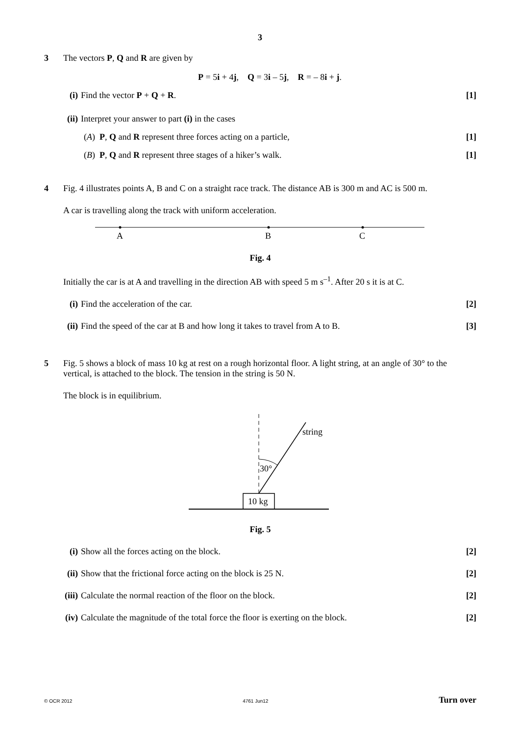3
3
The vectors P, Q and R are given by
P = 5i + 4j, Q = 3i – 5j, R = – 8i + j.
(i) Find the vector P + Q + R. [1]
(ii) Interpret your answer to part (i) in the cases
(A) P, Q and R represent three forces acting on a particle, [1]
(B) P, Q and R represent three stages of a hiker’s walk. [1]
4
Fig. 4 illustrates points A, B and C on a straight race track. The distance AB is 300 m and AC is 500 m.
A car is travelling along the track with uniform acceleration.
A
B
C
Fig. 4
Initially the car is at A and travelling in the direction AB with speed 5 m s<sup>–1</sup>. After 20 s it is at C.
(i) Find the acceleration of the car. [2]
(ii) Find the speed of the car at B and how long it takes to travel from A to B. [3]
5
Fig. 5 shows a block of mass 10 kg at rest on a rough horizontal floor. A light string, at an angle of 30° to the vertical, is attached to the block. The tension in the string is 50 N.
The block is in equilibrium.
30°
string
10 kg
Fig. 5
(i) Show all the forces acting on the block. [2]
(ii) Show that the frictional force acting on the block is 25 N. [2]
(iii) Calculate the normal reaction of the floor on the block. [2]
(iv) Calculate the magnitude of the total force the floor is exerting on the block. [2]
© OCR 2012 4761 Jun12 Turn over